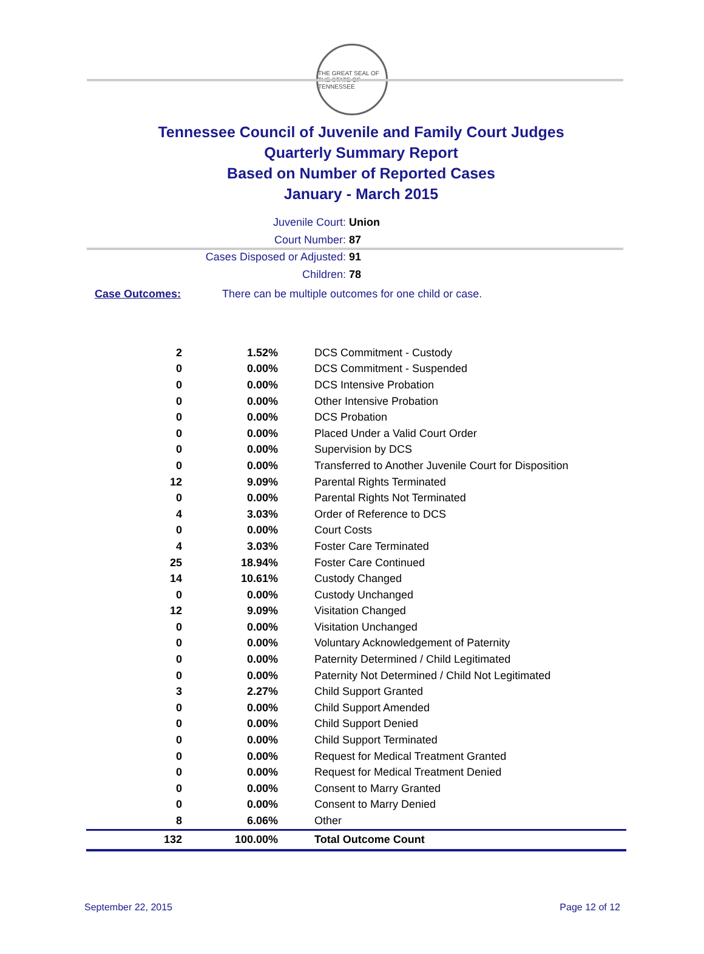THE GREAT SEAL OF THE STATE OF TENNESSEE
Tennessee Council of Juvenile and Family Court Judges
Quarterly Summary Report
Based on Number of Reported Cases
January - March 2015
Juvenile Court: Union
Court Number: 87
Cases Disposed or Adjusted: 91
Children: 78
Case Outcomes: There can be multiple outcomes for one child or case.
| 2 | 1.52% | DCS Commitment - Custody |
| 0 | 0.00% | DCS Commitment - Suspended |
| 0 | 0.00% | DCS Intensive Probation |
| 0 | 0.00% | Other Intensive Probation |
| 0 | 0.00% | DCS Probation |
| 0 | 0.00% | Placed Under a Valid Court Order |
| 0 | 0.00% | Supervision by DCS |
| 0 | 0.00% | Transferred to Another Juvenile Court for Disposition |
| 12 | 9.09% | Parental Rights Terminated |
| 0 | 0.00% | Parental Rights Not Terminated |
| 4 | 3.03% | Order of Reference to DCS |
| 0 | 0.00% | Court Costs |
| 4 | 3.03% | Foster Care Terminated |
| 25 | 18.94% | Foster Care Continued |
| 14 | 10.61% | Custody Changed |
| 0 | 0.00% | Custody Unchanged |
| 12 | 9.09% | Visitation Changed |
| 0 | 0.00% | Visitation Unchanged |
| 0 | 0.00% | Voluntary Acknowledgement of Paternity |
| 0 | 0.00% | Paternity Determined / Child Legitimated |
| 0 | 0.00% | Paternity Not Determined / Child Not Legitimated |
| 3 | 2.27% | Child Support Granted |
| 0 | 0.00% | Child Support Amended |
| 0 | 0.00% | Child Support Denied |
| 0 | 0.00% | Child Support Terminated |
| 0 | 0.00% | Request for Medical Treatment Granted |
| 0 | 0.00% | Request for Medical Treatment Denied |
| 0 | 0.00% | Consent to Marry Granted |
| 0 | 0.00% | Consent to Marry Denied |
| 8 | 6.06% | Other |
| 132 | 100.00% | Total Outcome Count |
September 22, 2015 Page 12 of 12